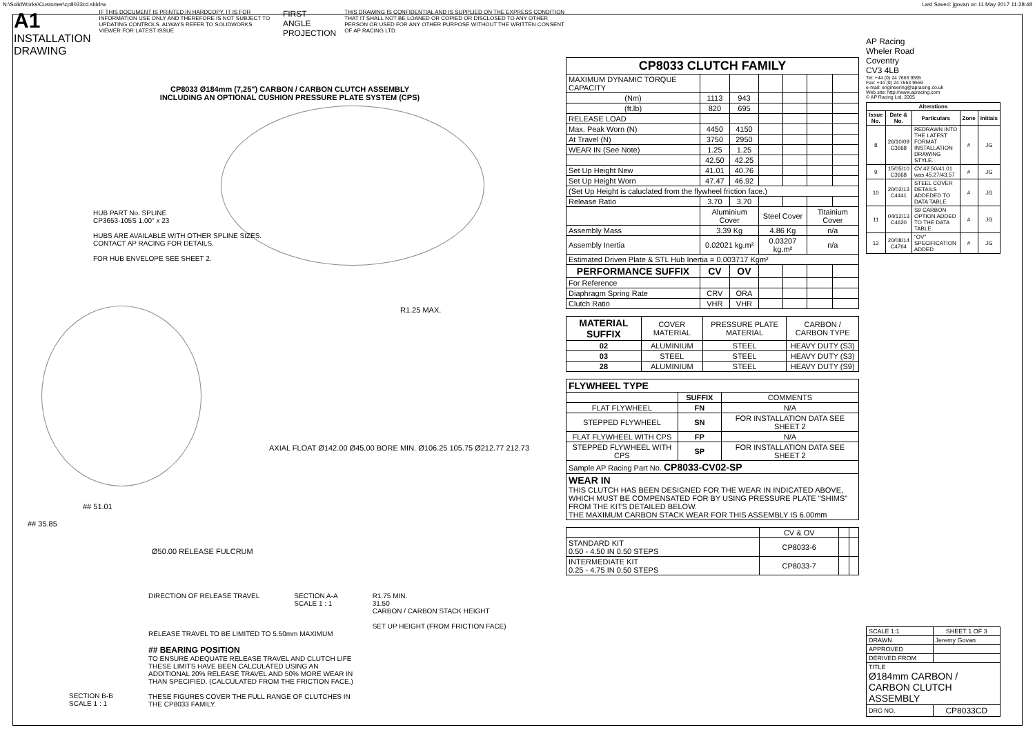N:\SolidWorks\Customer\cp8033cd.slddrw Last Saved: jgovan on 11 May 2017 11:28:48
A1 INSTALLATION DRAWING
IF THIS DOCUMENT IS PRINTED IN HARDCOPY, IT IS FOR INFORMATION USE ONLY AND THEREFORE IS NOT SUBJECT TO UPDATING CONTROLS. ALWAYS REFER TO SOLIDWORKS VIEWER FOR LATEST ISSUE
FIRST ANGLE PROJECTION
THIS DRAWING IS CONFIDENTIAL AND IS SUPPLIED ON THE EXPRESS CONDITION THAT IT SHALL NOT BE LOANED OR COPIED OR DISCLOSED TO ANY OTHER PERSON OR USED FOR ANY OTHER PURPOSE WITHOUT THE WRITTEN CONSENT OF AP RACING LTD.
CP8033 Ø184mm (7,25") CARBON / CARBON CLUTCH ASSEMBLY
INCLUDING AN OPTIONAL CUSHION PRESSURE PLATE SYSTEM (CPS)
HUB PART No. SPLINE
CP3653-105S 1.00" x 23
HUBS ARE AVAILABLE WITH OTHER SPLINE SIZES.
CONTACT AP RACING FOR DETAILS.
FOR HUB ENVELOPE SEE SHEET 2.
R1.25 MAX.
AXIAL FLOAT Ø142.00 Ø45.00 BORE MIN. Ø106.25 105.75 Ø212.77 212.73
## 51.01
## 35.85
Ø50.00 RELEASE FULCRUM
DIRECTION OF RELEASE TRAVEL SECTION A-A
SCALE 1 : 1
R1.75 MIN.
31.50
CARBON / CARBON STACK HEIGHT
SET UP HEIGHT (FROM FRICTION FACE)
RELEASE TRAVEL TO BE LIMITED TO 5.50mm MAXIMUM
## BEARING POSITION
TO ENSURE ADEQUATE RELEASE TRAVEL AND CLUTCH LIFE THESE LIMITS HAVE BEEN CALCULATED USING AN ADDITIONAL 20% RELEASE TRAVEL AND 50% MORE WEAR IN THAN SPECIFIED. (CALCULATED FROM THE FRICTION FACE.)
THESE FIGURES COVER THE FULL RANGE OF CLUTCHES IN THE CP8033 FAMILY.
SECTION B-B
SCALE 1 : 1
| CP8033 CLUTCH FAMILY | | | | | | |
| --- | --- | --- | --- | --- | --- | --- |
| MAXIMUM DYNAMIC TORQUE CAPACITY | | | | | | |
| (Nm) | 1113 | 943 | | | | |
| (ft.lb) | 820 | 695 | | | | |
| RELEASE LOAD | | | | | | |
| Max. Peak Worn (N) | 4450 | 4150 | | | | |
| At Travel (N) | 3750 | 2950 | | | | |
| WEAR IN (See Note) | 1.25 | 1.25 | | | | |
| | 42.50 | 42.25 | | | | |
| Set Up Height New | 41.01 | 40.76 | | | | |
| Set Up Height Worn | 47.47 | 46.92 | | | | |
| (Set Up Height is caluclated from the flywheel friction face.) | | | | | | |
| Release Ratio | 3.70 | 3.70 | | | | |
| | Aluminium Cover | | Steel Cover | | Titainium Cover | |
| Assembly Mass | 3.39 Kg | | 4.86 Kg | | n/a | |
| Assembly Inertia | 0.02021 kg.m² | | 0.03207 kg.m² | | n/a | |
| Estimated Driven Plate & STL Hub Inertia = 0.003717 Kgm² | | | | | | |
| PERFORMANCE SUFFIX | CV | OV | | | | |
| For Reference | | | | | | |
| Diaphragm Spring Rate | CRV | ORA | | | | |
| Clutch Ratio | VHR | VHR | | | | |
| MATERIAL SUFFIX | COVER MATERIAL | PRESSURE PLATE MATERIAL | CARBON / CARBON TYPE |
| 02 | ALUMINIUM | STEEL | HEAVY DUTY (S3) |
| 03 | STEEL | STEEL | HEAVY DUTY (S3) |
| 28 | ALUMINIUM | STEEL | HEAVY DUTY (S9) |
| FLYWHEEL TYPE | | |
| --- | --- | --- |
| | SUFFIX | COMMENTS |
| FLAT FLYWHEEL | FN | N/A |
| STEPPED FLYWHEEL | SN | FOR INSTALLATION DATA SEE SHEET 2 |
| FLAT FLYWHEEL WITH CPS | FP | N/A |
| STEPPED FLYWHEEL WITH CPS | SP | FOR INSTALLATION DATA SEE SHEET 2 |
| Sample AP Racing Part No. CP8033-CV02-SP | | |
| WEAR IN THIS CLUTCH HAS BEEN DESIGNED FOR THE WEAR IN INDICATED ABOVE, WHICH MUST BE COMPENSATED FOR BY USING PRESSURE PLATE "SHIMS" FROM THE KITS DETAILED BELOW. THE MAXIMUM CARBON STACK WEAR FOR THIS ASSEMBLY IS 6.00mm | | |
| | CV & OV | | |
| STANDARD KIT 0.50 - 4.50 IN 0.50 STEPS | CP8033-6 | | |
| INTERMEDIATE KIT 0.25 - 4.75 IN 0.50 STEPS | CP8033-7 | | |
AP Racing
Wheler Road
Coventry
CV3 4LB
Tel: +44 (0) 24 7663 9595
Fax: +44 (0) 24 7663 9559
e-mail: engineering@apracing.co.uk
Web site: http://www.apracing.com
© AP Racing Ltd. 2005
| Alterations | | | | |
| --- | --- | --- | --- | --- |
| Issue No. | Date & No. | Particulars | Zone | Initials |
| 8 | 26/10/09 C3668 | REDRAWN INTO THE LATEST FORMAT INSTALLATION DRAWING STYLE. | # | JG |
| 9 | 15/05/10 C3668 | CV:42.50/41.01 was 45.27/43.57 | # | JG |
| 10 | 20/02/13 C4441 | STEEL COVER DETAILS ADDEDED TO DATA TABLE | # | JG |
| 11 | 04/12/13 C4620 | S9 CARBON OPTION ADDED TO THE DATA TABLE. | # | JG |
| 12 | 20/08/14 C4764 | "OV" SPECIFICATION ADDED | # | JG |
| SCALE 1:1 | SHEET 1 OF 3 |
| DRAWN | Jeremy Govan |
| APPROVED | |
| DERIVED FROM | |
| TITLE Ø184mm CARBON / CARBON CLUTCH ASSEMBLY | |
| DRG NO. | CP8033CD |